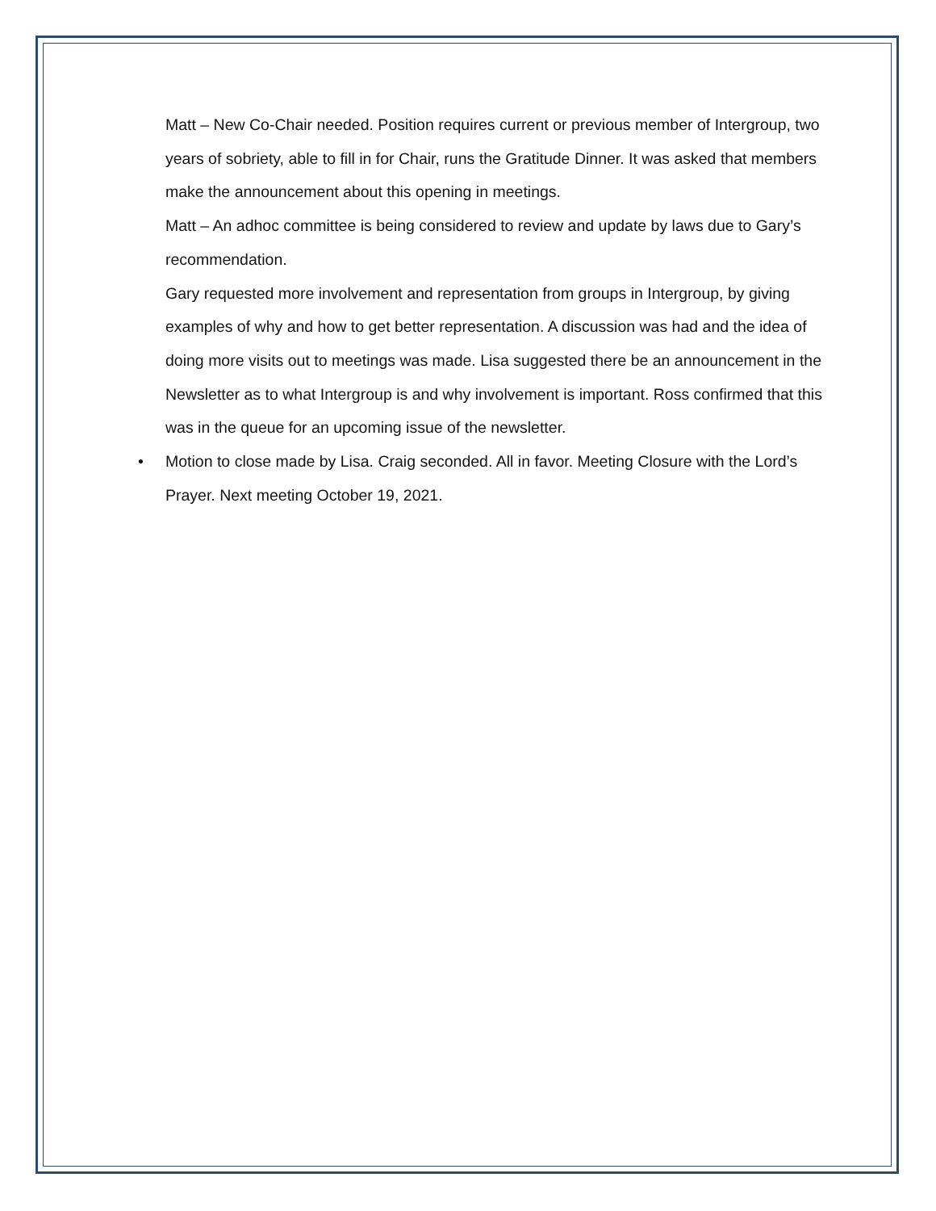Matt – New Co-Chair needed. Position requires current or previous member of Intergroup, two years of sobriety, able to fill in for Chair, runs the Gratitude Dinner. It was asked that members make the announcement about this opening in meetings.
Matt – An adhoc committee is being considered to review and update by laws due to Gary’s recommendation.
Gary requested more involvement and representation from groups in Intergroup, by giving examples of why and how to get better representation. A discussion was had and the idea of doing more visits out to meetings was made. Lisa suggested there be an announcement in the Newsletter as to what Intergroup is and why involvement is important. Ross confirmed that this was in the queue for an upcoming issue of the newsletter.
• Motion to close made by Lisa. Craig seconded. All in favor. Meeting Closure with the Lord’s Prayer. Next meeting October 19, 2021.